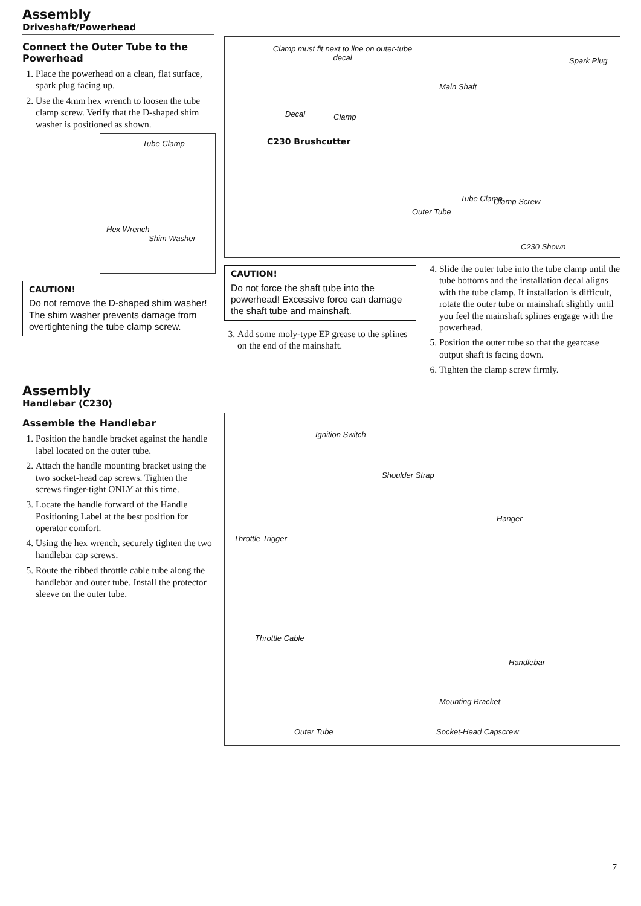Assembly
Driveshaft/Powerhead
Connect the Outer Tube to the Powerhead
1. Place the powerhead on a clean, flat surface, spark plug facing up.
2. Use the 4mm hex wrench to loosen the tube clamp screw. Verify that the D-shaped shim washer is positioned as shown.
Tube Clamp
Hex Wrench
Shim Washer
CAUTION!
Do not remove the D-shaped shim washer! The shim washer prevents damage from overtightening the tube clamp screw.
Clamp must fit next to line on outer-tube decal
Decal Clamp
C230 Brushcutter
Spark Plug
Main Shaft
Outer Tube
Tube Clamp Clamp Screw
C230 Shown
CAUTION!
Do not force the shaft tube into the powerhead! Excessive force can damage the shaft tube and mainshaft.
3. Add some moly-type EP grease to the splines on the end of the mainshaft.
4. Slide the outer tube into the tube clamp until the tube bottoms and the installation decal aligns with the tube clamp. If installation is difficult, rotate the outer tube or mainshaft slightly until you feel the mainshaft splines engage with the powerhead.
5. Position the outer tube so that the gearcase output shaft is facing down.
6. Tighten the clamp screw firmly.
Assembly
Handlebar (C230)
Assemble the Handlebar
1. Position the handle bracket against the handle label located on the outer tube.
2. Attach the handle mounting bracket using the two socket-head cap screws. Tighten the screws finger-tight ONLY at this time.
3. Locate the handle forward of the Handle Positioning Label at the best position for operator comfort.
4. Using the hex wrench, securely tighten the two handlebar cap screws.
5. Route the ribbed throttle cable tube along the handlebar and outer tube. Install the protector sleeve on the outer tube.
Ignition Switch
Shoulder Strap
Hanger
Throttle Trigger
Throttle Cable
Handlebar
Mounting Bracket
Outer Tube Socket-Head Capscrew
7